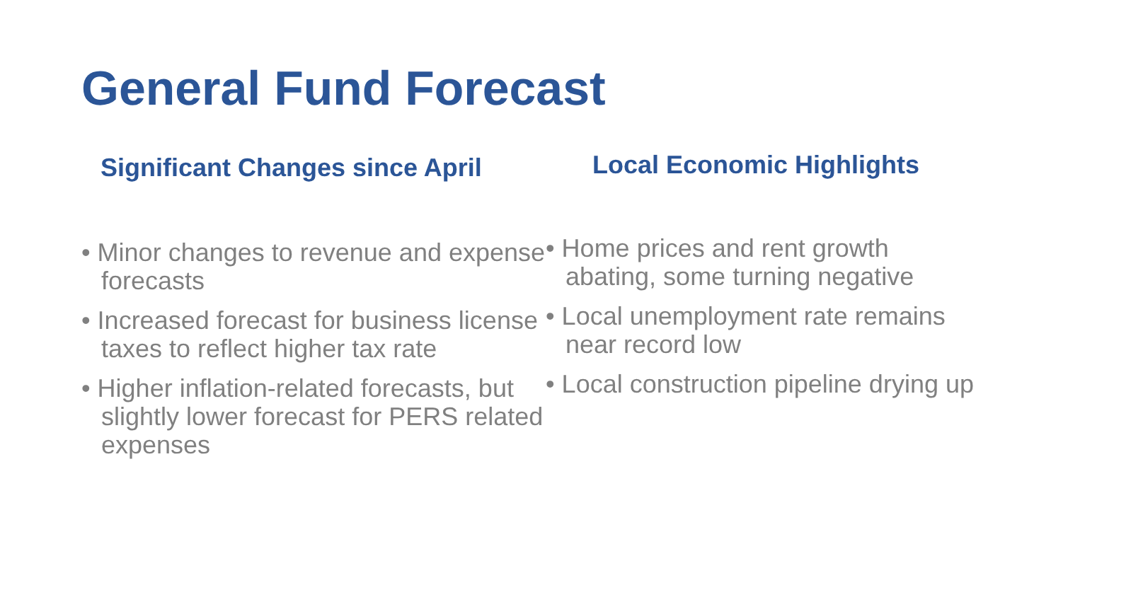General Fund Forecast
Significant Changes since April
• Minor changes to revenue and expense forecasts
• Increased forecast for business license taxes to reflect higher tax rate
• Higher inflation-related forecasts, but slightly lower forecast for PERS related expenses
Local Economic Highlights
• Home prices and rent growth abating, some turning negative
• Local unemployment rate remains near record low
• Local construction pipeline drying up